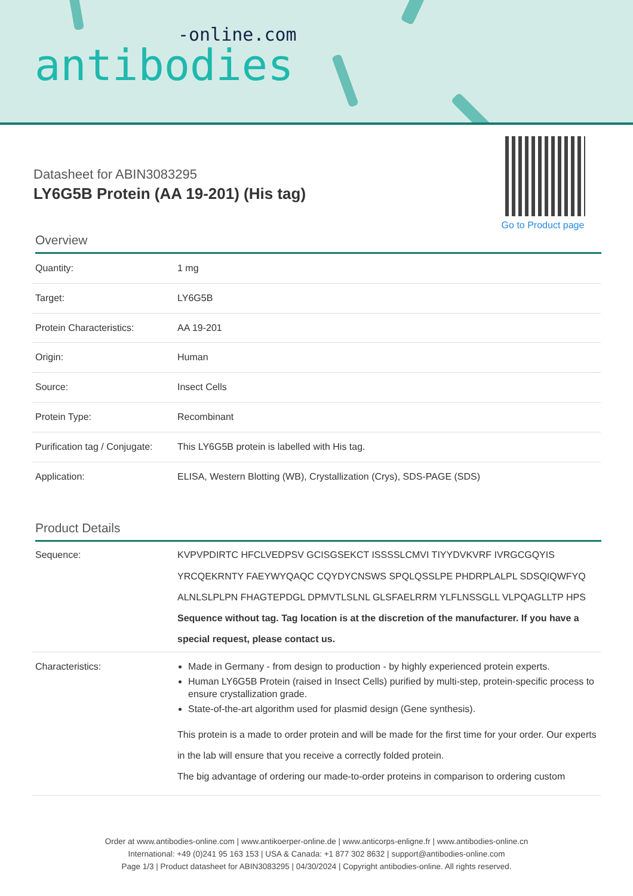-online.com
antibodies
Go to Product page
Datasheet for ABIN3083295
LY6G5B Protein (AA 19-201) (His tag)
Overview
| Quantity: | 1 mg |
| Target: | LY6G5B |
| Protein Characteristics: | AA 19-201 |
| Origin: | Human |
| Source: | Insect Cells |
| Protein Type: | Recombinant |
| Purification tag / Conjugate: | This LY6G5B protein is labelled with His tag. |
| Application: | ELISA, Western Blotting (WB), Crystallization (Crys), SDS-PAGE (SDS) |
Product Details
| Sequence: | KVPVPDIRTC HFCLVEDPSV GCISGSEKCT ISSSSLCMVI TIYYDVKVRF IVRGCGQYIS YRCQEKRNTY FAEYWYQAQC CQYDYCNSWS SPQLQSSLPE PHDRPLALPL SDSQIQWFYQ ALNLSLPLPN FHAGTEPDGL DPMVTLSLNL GLSFAELRRM YLFLNSSGLL VLPQAGLLTP HPS Sequence without tag. Tag location is at the discretion of the manufacturer. If you have a special request, please contact us. |
| Characteristics: | Made in Germany - from design to production - by highly experienced protein experts. Human LY6G5B Protein (raised in Insect Cells) purified by multi-step, protein-specific process to ensure crystallization grade. State-of-the-art algorithm used for plasmid design (Gene synthesis). This protein is a made to order protein and will be made for the first time for your order. Our experts in the lab will ensure that you receive a correctly folded protein. The big advantage of ordering our made-to-order proteins in comparison to ordering custom |
Order at www.antibodies-online.com | www.antikoerper-online.de | www.anticorps-enligne.fr | www.antibodies-online.cn
International: +49 (0)241 95 163 153 | USA & Canada: +1 877 302 8632 | support@antibodies-online.com
Page 1/3 | Product datasheet for ABIN3083295 | 04/30/2024 | Copyright antibodies-online. All rights reserved.